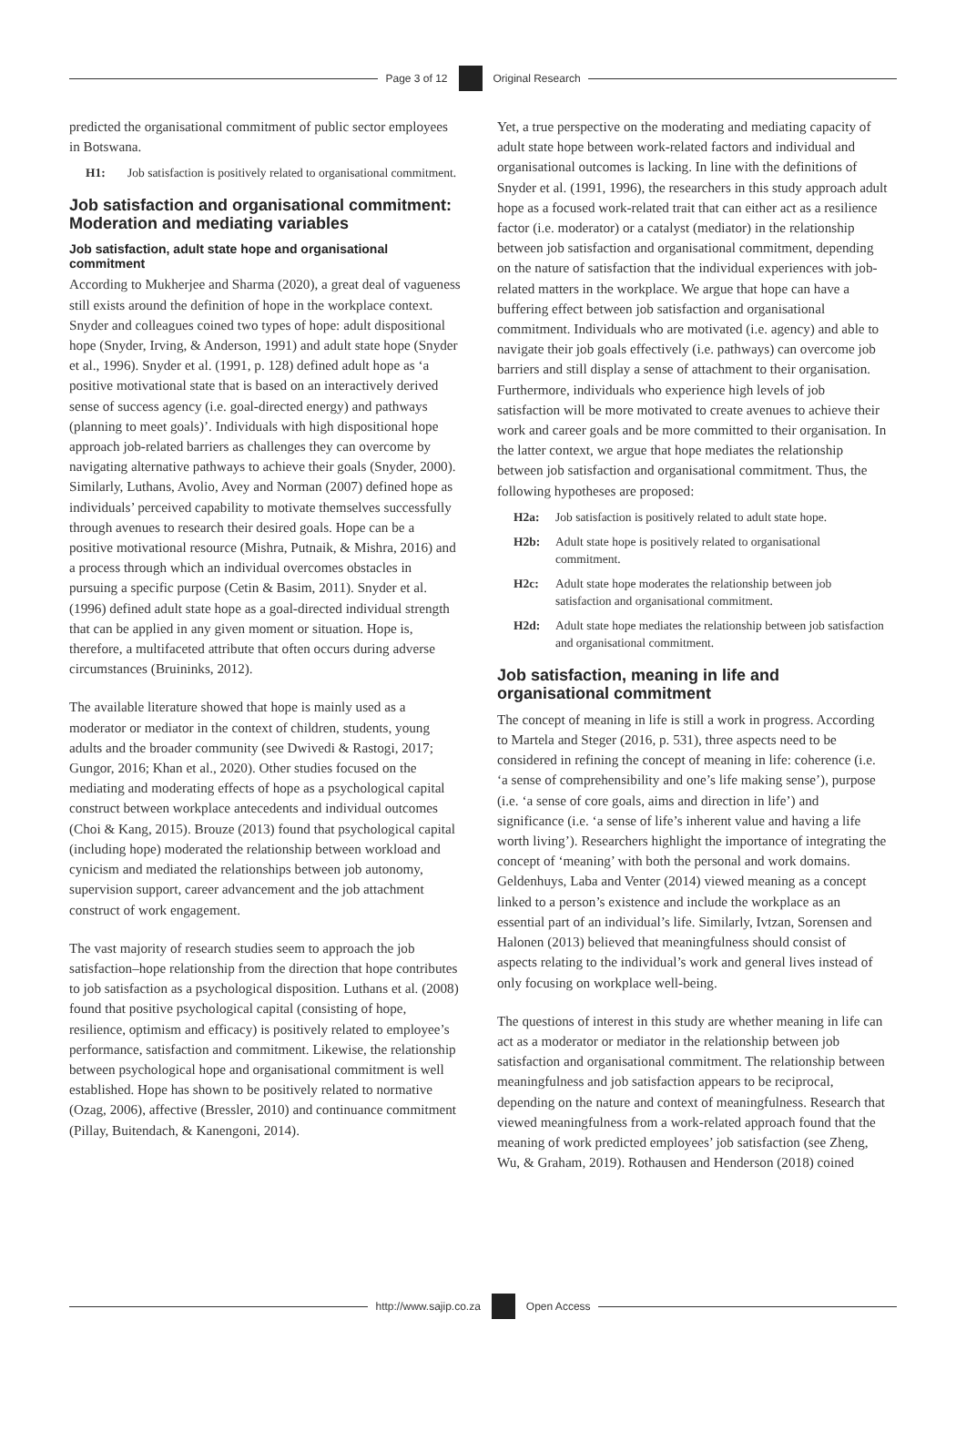Page 3 of 12 Original Research
predicted the organisational commitment of public sector employees in Botswana.
H1: Job satisfaction is positively related to organisational commitment.
Job satisfaction and organisational commitment: Moderation and mediating variables
Job satisfaction, adult state hope and organisational commitment
According to Mukherjee and Sharma (2020), a great deal of vagueness still exists around the definition of hope in the workplace context. Snyder and colleagues coined two types of hope: adult dispositional hope (Snyder, Irving, & Anderson, 1991) and adult state hope (Snyder et al., 1996). Snyder et al. (1991, p. 128) defined adult hope as ‘a positive motivational state that is based on an interactively derived sense of success agency (i.e. goal-directed energy) and pathways (planning to meet goals)’. Individuals with high dispositional hope approach job-related barriers as challenges they can overcome by navigating alternative pathways to achieve their goals (Snyder, 2000). Similarly, Luthans, Avolio, Avey and Norman (2007) defined hope as individuals’ perceived capability to motivate themselves successfully through avenues to research their desired goals. Hope can be a positive motivational resource (Mishra, Putnaik, & Mishra, 2016) and a process through which an individual overcomes obstacles in pursuing a specific purpose (Cetin & Basim, 2011). Snyder et al. (1996) defined adult state hope as a goal-directed individual strength that can be applied in any given moment or situation. Hope is, therefore, a multifaceted attribute that often occurs during adverse circumstances (Bruininks, 2012).
The available literature showed that hope is mainly used as a moderator or mediator in the context of children, students, young adults and the broader community (see Dwivedi & Rastogi, 2017; Gungor, 2016; Khan et al., 2020). Other studies focused on the mediating and moderating effects of hope as a psychological capital construct between workplace antecedents and individual outcomes (Choi & Kang, 2015). Brouze (2013) found that psychological capital (including hope) moderated the relationship between workload and cynicism and mediated the relationships between job autonomy, supervision support, career advancement and the job attachment construct of work engagement.
The vast majority of research studies seem to approach the job satisfaction–hope relationship from the direction that hope contributes to job satisfaction as a psychological disposition. Luthans et al. (2008) found that positive psychological capital (consisting of hope, resilience, optimism and efficacy) is positively related to employee’s performance, satisfaction and commitment. Likewise, the relationship between psychological hope and organisational commitment is well established. Hope has shown to be positively related to normative (Ozag, 2006), affective (Bressler, 2010) and continuance commitment (Pillay, Buitendach, & Kanengoni, 2014).
Yet, a true perspective on the moderating and mediating capacity of adult state hope between work-related factors and individual and organisational outcomes is lacking. In line with the definitions of Snyder et al. (1991, 1996), the researchers in this study approach adult hope as a focused work-related trait that can either act as a resilience factor (i.e. moderator) or a catalyst (mediator) in the relationship between job satisfaction and organisational commitment, depending on the nature of satisfaction that the individual experiences with job-related matters in the workplace. We argue that hope can have a buffering effect between job satisfaction and organisational commitment. Individuals who are motivated (i.e. agency) and able to navigate their job goals effectively (i.e. pathways) can overcome job barriers and still display a sense of attachment to their organisation. Furthermore, individuals who experience high levels of job satisfaction will be more motivated to create avenues to achieve their work and career goals and be more committed to their organisation. In the latter context, we argue that hope mediates the relationship between job satisfaction and organisational commitment. Thus, the following hypotheses are proposed:
H2a: Job satisfaction is positively related to adult state hope.
H2b: Adult state hope is positively related to organisational commitment.
H2c: Adult state hope moderates the relationship between job satisfaction and organisational commitment.
H2d: Adult state hope mediates the relationship between job satisfaction and organisational commitment.
Job satisfaction, meaning in life and organisational commitment
The concept of meaning in life is still a work in progress. According to Martela and Steger (2016, p. 531), three aspects need to be considered in refining the concept of meaning in life: coherence (i.e. ‘a sense of comprehensibility and one’s life making sense’), purpose (i.e. ‘a sense of core goals, aims and direction in life’) and significance (i.e. ‘a sense of life’s inherent value and having a life worth living’). Researchers highlight the importance of integrating the concept of ‘meaning’ with both the personal and work domains. Geldenhuys, Laba and Venter (2014) viewed meaning as a concept linked to a person’s existence and include the workplace as an essential part of an individual’s life. Similarly, Ivtzan, Sorensen and Halonen (2013) believed that meaningfulness should consist of aspects relating to the individual’s work and general lives instead of only focusing on workplace well-being.
The questions of interest in this study are whether meaning in life can act as a moderator or mediator in the relationship between job satisfaction and organisational commitment. The relationship between meaningfulness and job satisfaction appears to be reciprocal, depending on the nature and context of meaningfulness. Research that viewed meaningfulness from a work-related approach found that the meaning of work predicted employees’ job satisfaction (see Zheng, Wu, & Graham, 2019). Rothausen and Henderson (2018) coined
http://www.sajip.co.za Open Access